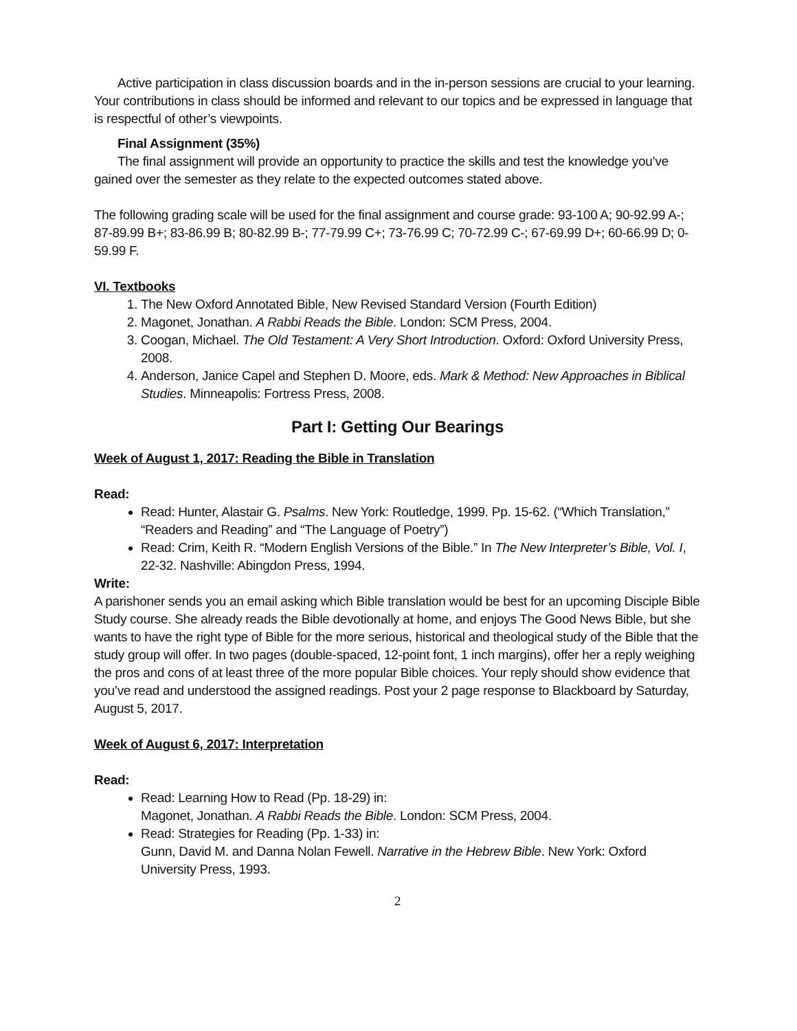Active participation in class discussion boards and in the in-person sessions are crucial to your learning. Your contributions in class should be informed and relevant to our topics and be expressed in language that is respectful of other’s viewpoints.
Final Assignment (35%)
The final assignment will provide an opportunity to practice the skills and test the knowledge you’ve gained over the semester as they relate to the expected outcomes stated above.
The following grading scale will be used for the final assignment and course grade: 93-100 A; 90-92.99 A-; 87-89.99 B+; 83-86.99 B; 80-82.99 B-; 77-79.99 C+; 73-76.99 C; 70-72.99 C-; 67-69.99 D+; 60-66.99 D; 0-59.99 F.
VI. Textbooks
1. The New Oxford Annotated Bible, New Revised Standard Version (Fourth Edition)
2. Magonet, Jonathan. A Rabbi Reads the Bible. London: SCM Press, 2004.
3. Coogan, Michael. The Old Testament: A Very Short Introduction. Oxford: Oxford University Press, 2008.
4. Anderson, Janice Capel and Stephen D. Moore, eds. Mark & Method: New Approaches in Biblical Studies. Minneapolis: Fortress Press, 2008.
Part I: Getting Our Bearings
Week of August 1, 2017: Reading the Bible in Translation
Read:
Read: Hunter, Alastair G. Psalms. New York: Routledge, 1999. Pp. 15-62. (“Which Translation,” “Readers and Reading” and “The Language of Poetry”)
Read: Crim, Keith R. “Modern English Versions of the Bible.” In The New Interpreter’s Bible, Vol. I, 22-32. Nashville: Abingdon Press, 1994.
Write:
A parishoner sends you an email asking which Bible translation would be best for an upcoming Disciple Bible Study course. She already reads the Bible devotionally at home, and enjoys The Good News Bible, but she wants to have the right type of Bible for the more serious, historical and theological study of the Bible that the study group will offer. In two pages (double-spaced, 12-point font, 1 inch margins), offer her a reply weighing the pros and cons of at least three of the more popular Bible choices. Your reply should show evidence that you’ve read and understood the assigned readings. Post your 2 page response to Blackboard by Saturday, August 5, 2017.
Week of August 6, 2017: Interpretation
Read:
Read: Learning How to Read (Pp. 18-29) in:
Magonet, Jonathan. A Rabbi Reads the Bible. London: SCM Press, 2004.
Read: Strategies for Reading (Pp. 1-33) in:
Gunn, David M. and Danna Nolan Fewell. Narrative in the Hebrew Bible. New York: Oxford University Press, 1993.
2